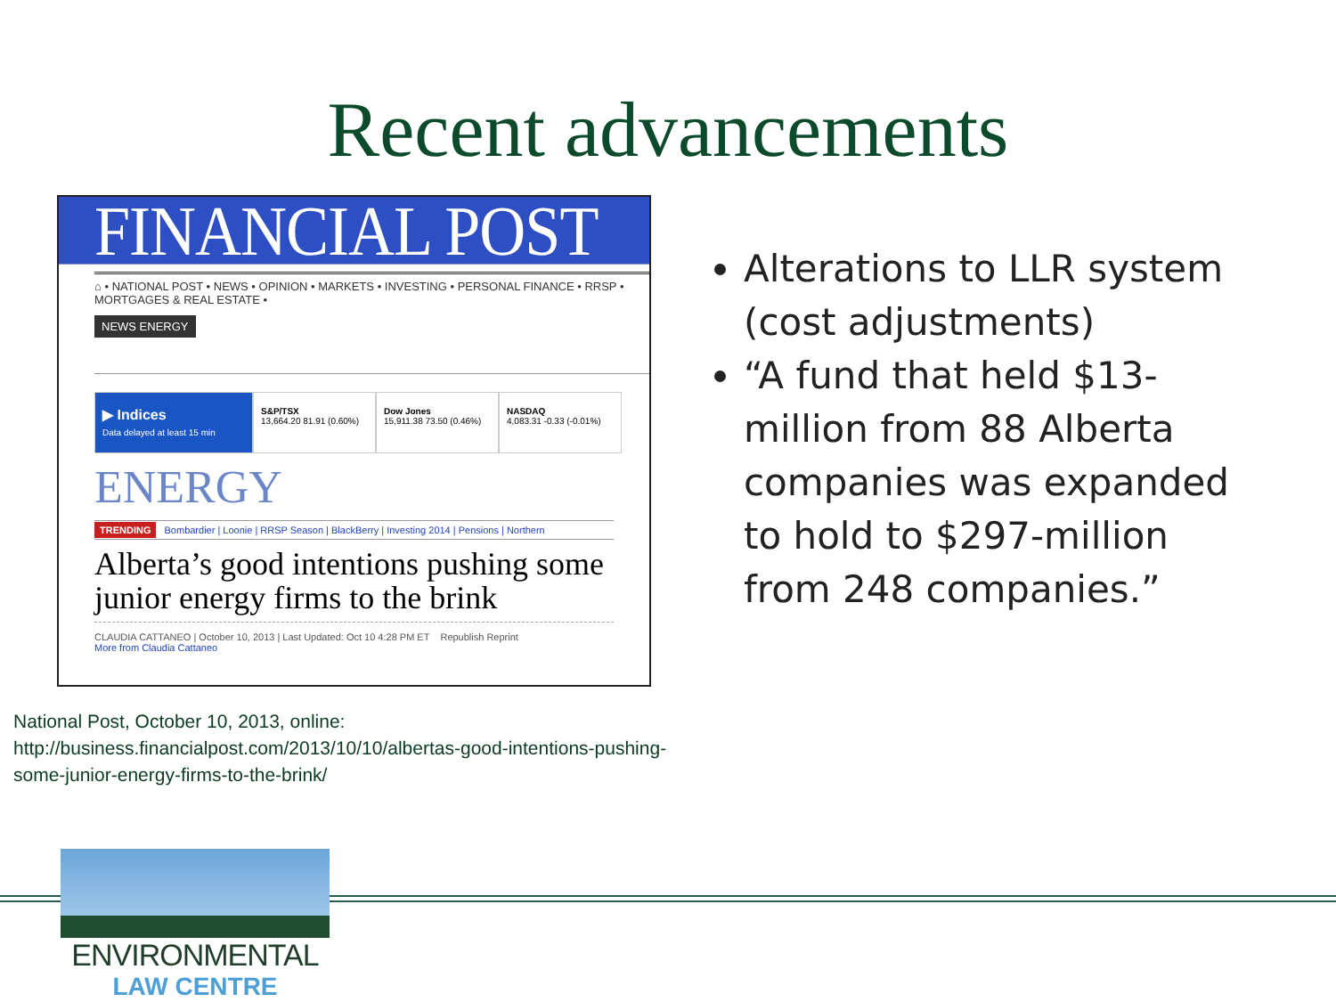Recent advancements
FINANCIAL POST
⌂ • NATIONAL POST • NEWS • OPINION • MARKETS • INVESTING • PERSONAL FINANCE • RRSP • MORTGAGES & REAL ESTATE •
NEWS ENERGY
▶ Indices
Data delayed at least 15 min
S&P/TSX
13,664.20 81.91 (0.60%)
Dow Jones
15,911.38 73.50 (0.46%)
NASDAQ
4,083.31 -0.33 (-0.01%)
ENERGY
TRENDING Bombardier | Loonie | RRSP Season | BlackBerry | Investing 2014 | Pensions | Northern
Alberta’s good intentions pushing some junior energy firms to the brink
CLAUDIA CATTANEO | October 10, 2013 | Last Updated: Oct 10 4:28 PM ET Republish Reprint
More from Claudia Cattaneo
Alterations to LLR system (cost adjustments)
“A fund that held $13-million from 88 Alberta companies was expanded to hold to $297-million from 248 companies.”
National Post, October 10, 2013, online: http://business.financialpost.com/2013/10/10/albertas-good-intentions-pushing-some-junior-energy-firms-to-the-brink/
ENVIRONMENTAL
LAW CENTRE